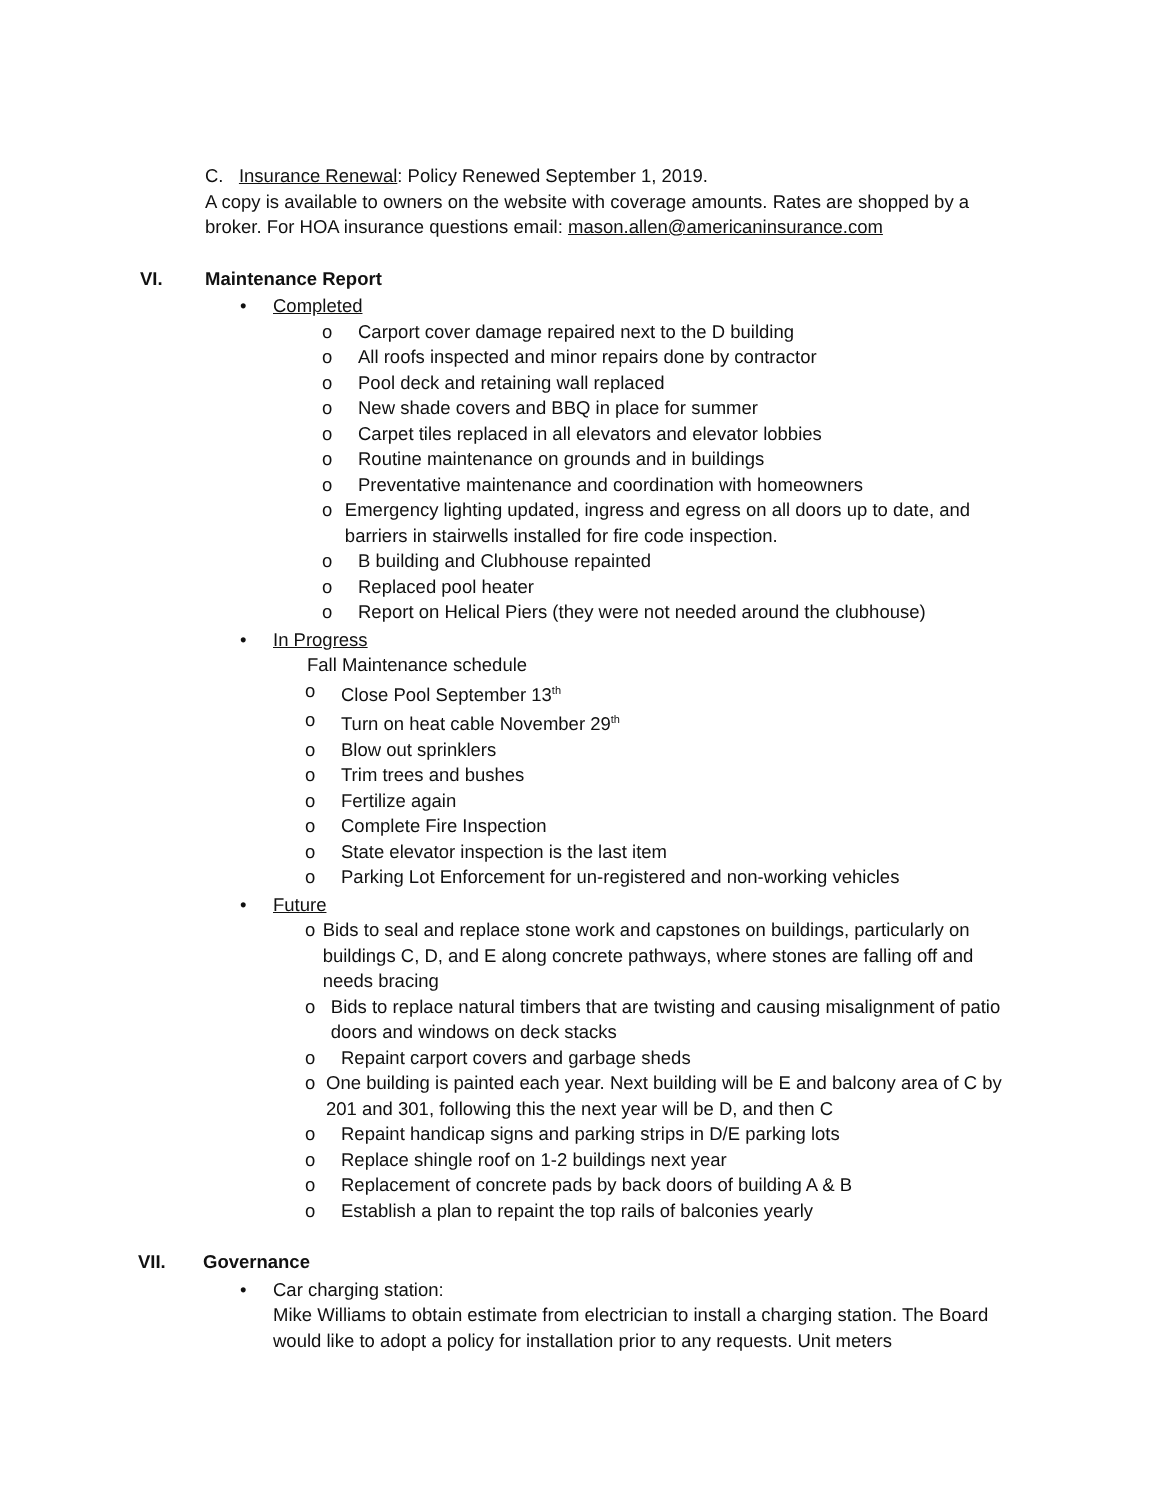C. Insurance Renewal: Policy Renewed September 1, 2019.
A copy is available to owners on the website with coverage amounts. Rates are shopped by a broker. For HOA insurance questions email: mason.allen@americaninsurance.com
VI. Maintenance Report
• Completed
o Carport cover damage repaired next to the D building
o All roofs inspected and minor repairs done by contractor
o Pool deck and retaining wall replaced
o New shade covers and BBQ in place for summer
o Carpet tiles replaced in all elevators and elevator lobbies
o Routine maintenance on grounds and in buildings
o Preventative maintenance and coordination with homeowners
o Emergency lighting updated, ingress and egress on all doors up to date, and barriers in stairwells installed for fire code inspection.
o B building and Clubhouse repainted
o Replaced pool heater
o Report on Helical Piers (they were not needed around the clubhouse)
• In Progress
Fall Maintenance schedule
o Close Pool September 13<sup>th</sup>
o Turn on heat cable November 29<sup>th</sup>
o Blow out sprinklers
o Trim trees and bushes
o Fertilize again
o Complete Fire Inspection
o State elevator inspection is the last item
o Parking Lot Enforcement for un-registered and non-working vehicles
• Future
o Bids to seal and replace stone work and capstones on buildings, particularly on buildings C, D, and E along concrete pathways, where stones are falling off and needs bracing
o Bids to replace natural timbers that are twisting and causing misalignment of patio doors and windows on deck stacks
o Repaint carport covers and garbage sheds
o One building is painted each year. Next building will be E and balcony area of C by 201 and 301, following this the next year will be D, and then C
o Repaint handicap signs and parking strips in D/E parking lots
o Replace shingle roof on 1-2 buildings next year
o Replacement of concrete pads by back doors of building A & B
o Establish a plan to repaint the top rails of balconies yearly
VII. Governance
• Car charging station:
Mike Williams to obtain estimate from electrician to install a charging station. The Board would like to adopt a policy for installation prior to any requests. Unit meters